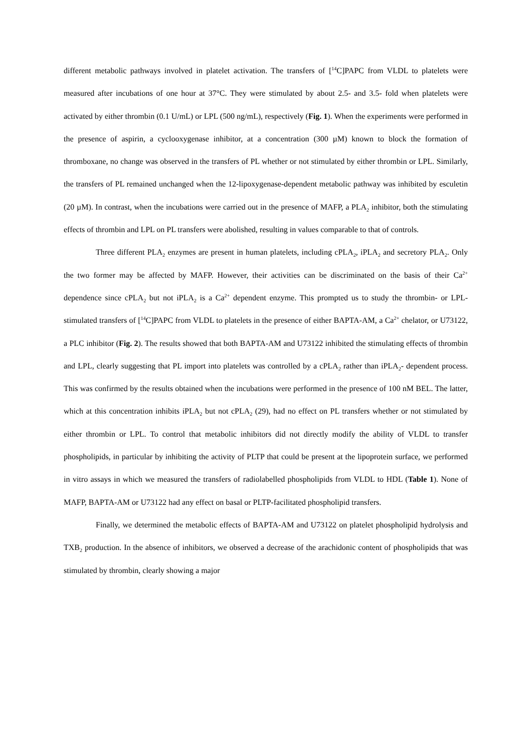different metabolic pathways involved in platelet activation. The transfers of [<sup>14</sup>C]PAPC from VLDL to platelets were measured after incubations of one hour at 37°C. They were stimulated by about 2.5- and 3.5- fold when platelets were activated by either thrombin (0.1 U/mL) or LPL (500 ng/mL), respectively (Fig. 1). When the experiments were performed in the presence of aspirin, a cyclooxygenase inhibitor, at a concentration (300 µM) known to block the formation of thromboxane, no change was observed in the transfers of PL whether or not stimulated by either thrombin or LPL. Similarly, the transfers of PL remained unchanged when the 12-lipoxygenase-dependent metabolic pathway was inhibited by esculetin (20 µM). In contrast, when the incubations were carried out in the presence of MAFP, a PLA<sub>2</sub> inhibitor, both the stimulating effects of thrombin and LPL on PL transfers were abolished, resulting in values comparable to that of controls.
Three different PLA<sub>2</sub> enzymes are present in human platelets, including cPLA<sub>2</sub>, iPLA<sub>2</sub> and secretory PLA<sub>2</sub>. Only the two former may be affected by MAFP. However, their activities can be discriminated on the basis of their Ca<sup>2+</sup> dependence since cPLA<sub>2</sub> but not iPLA<sub>2</sub> is a Ca<sup>2+</sup> dependent enzyme. This prompted us to study the thrombin- or LPL- stimulated transfers of [<sup>14</sup>C]PAPC from VLDL to platelets in the presence of either BAPTA-AM, a Ca<sup>2+</sup> chelator, or U73122, a PLC inhibitor (Fig. 2). The results showed that both BAPTA-AM and U73122 inhibited the stimulating effects of thrombin and LPL, clearly suggesting that PL import into platelets was controlled by a cPLA<sub>2</sub> rather than iPLA<sub>2</sub>- dependent process. This was confirmed by the results obtained when the incubations were performed in the presence of 100 nM BEL. The latter, which at this concentration inhibits iPLA<sub>2</sub> but not cPLA<sub>2</sub> (29), had no effect on PL transfers whether or not stimulated by either thrombin or LPL. To control that metabolic inhibitors did not directly modify the ability of VLDL to transfer phospholipids, in particular by inhibiting the activity of PLTP that could be present at the lipoprotein surface, we performed in vitro assays in which we measured the transfers of radiolabelled phospholipids from VLDL to HDL (Table 1). None of MAFP, BAPTA-AM or U73122 had any effect on basal or PLTP-facilitated phospholipid transfers.
Finally, we determined the metabolic effects of BAPTA-AM and U73122 on platelet phospholipid hydrolysis and TXB<sub>2</sub> production. In the absence of inhibitors, we observed a decrease of the arachidonic content of phospholipids that was stimulated by thrombin, clearly showing a major